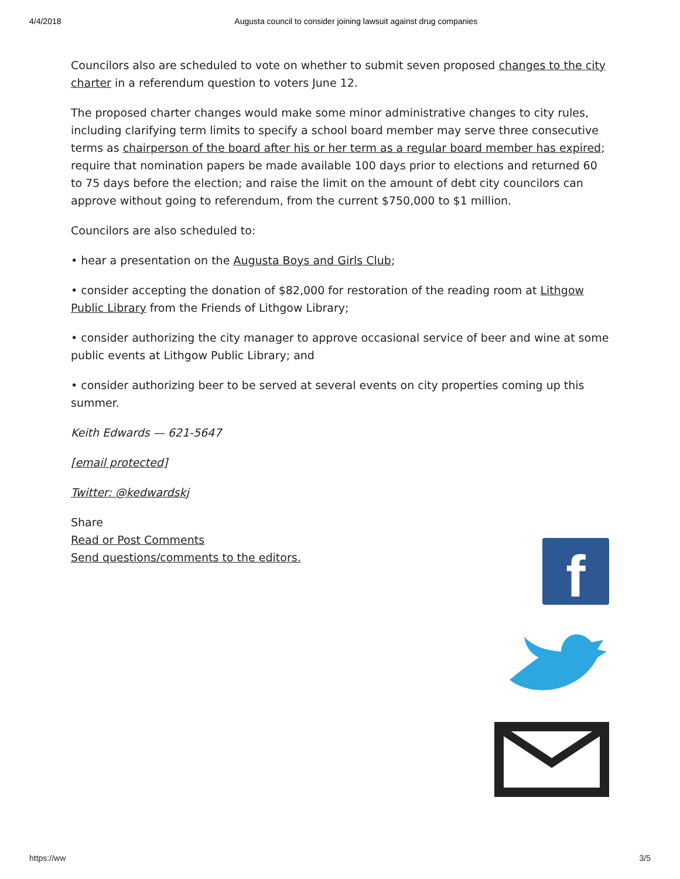4/4/2018 Augusta council to consider joining lawsuit against drug companies
Councilors also are scheduled to vote on whether to submit seven proposed changes to the city charter in a referendum question to voters June 12.
The proposed charter changes would make some minor administrative changes to city rules, including clarifying term limits to specify a school board member may serve three consecutive terms as chairperson of the board after his or her term as a regular board member has expired; require that nomination papers be made available 100 days prior to elections and returned 60 to 75 days before the election; and raise the limit on the amount of debt city councilors can approve without going to referendum, from the current $750,000 to $1 million.
Councilors are also scheduled to:
• hear a presentation on the Augusta Boys and Girls Club;
• consider accepting the donation of $82,000 for restoration of the reading room at Lithgow Public Library from the Friends of Lithgow Library;
• consider authorizing the city manager to approve occasional service of beer and wine at some public events at Lithgow Public Library; and
• consider authorizing beer to be served at several events on city properties coming up this summer.
Keith Edwards — 621-5647
[email protected]
Twitter: @kedwardskj
Share
Read or Post Comments
Send questions/comments to the editors.
f
https://ww 3/5